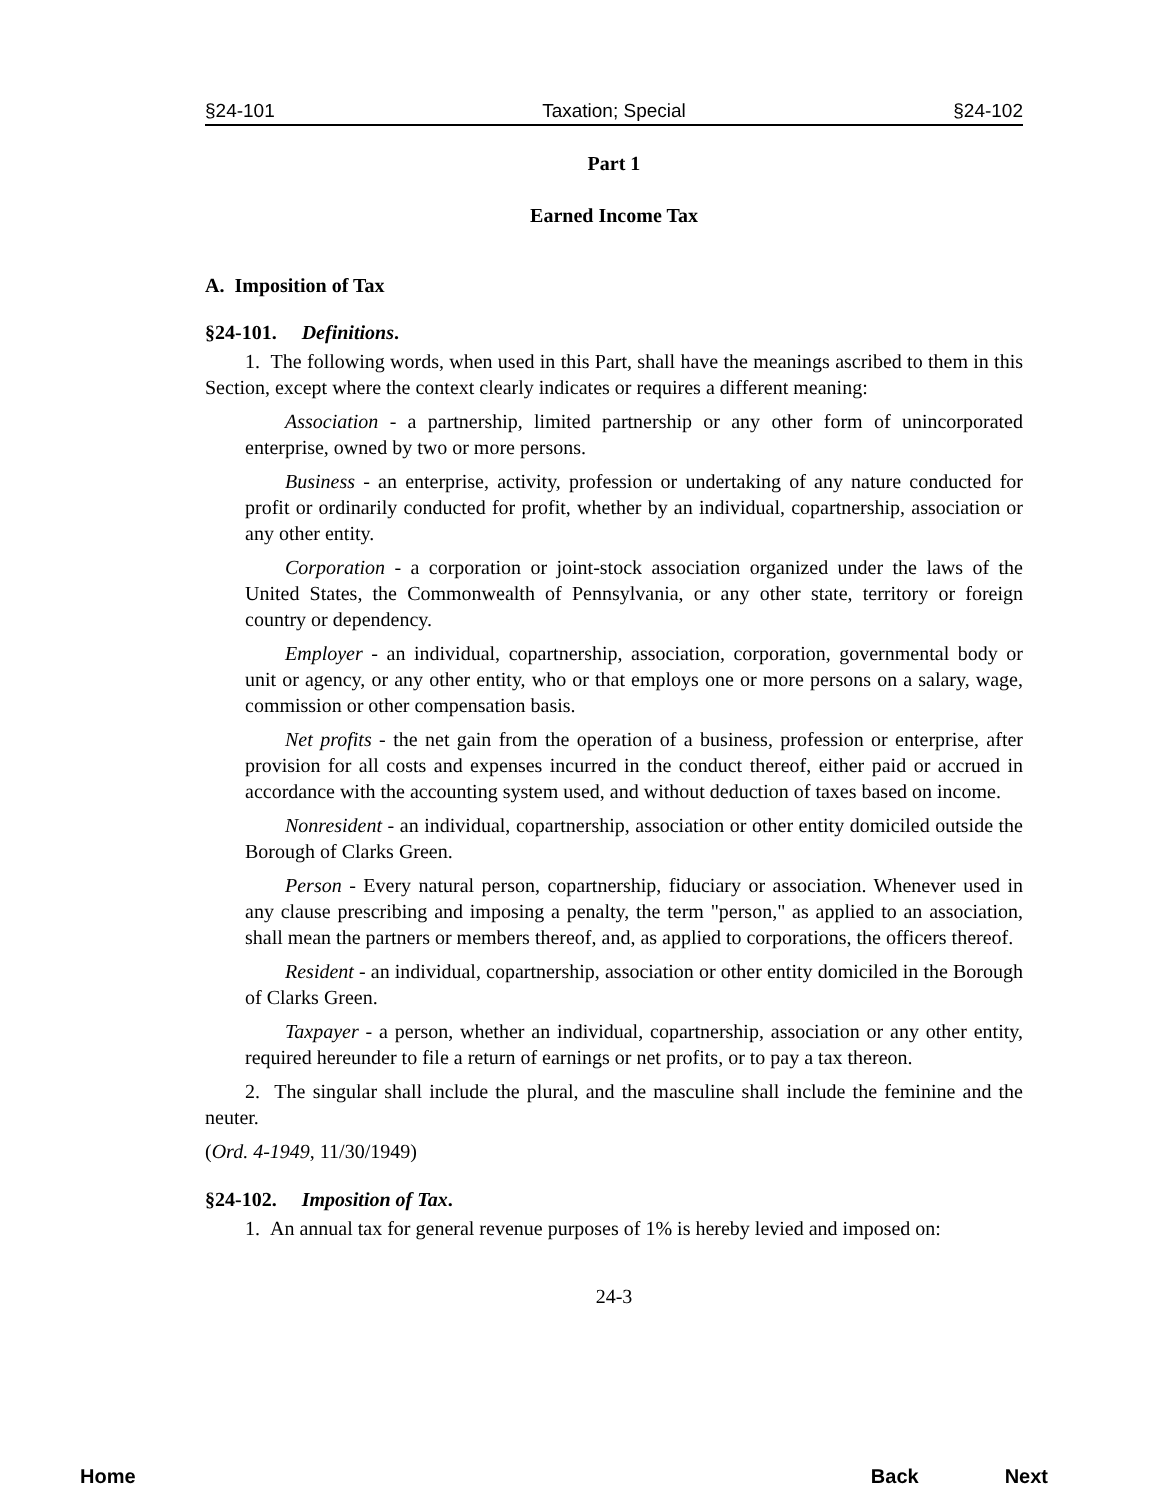§24-101 Taxation; Special §24-102
Part 1
Earned Income Tax
A. Imposition of Tax
§24-101. Definitions.
1. The following words, when used in this Part, shall have the meanings ascribed to them in this Section, except where the context clearly indicates or requires a different meaning:
Association - a partnership, limited partnership or any other form of unincorporated enterprise, owned by two or more persons.
Business - an enterprise, activity, profession or undertaking of any nature conducted for profit or ordinarily conducted for profit, whether by an individual, copartnership, association or any other entity.
Corporation - a corporation or joint-stock association organized under the laws of the United States, the Commonwealth of Pennsylvania, or any other state, territory or foreign country or dependency.
Employer - an individual, copartnership, association, corporation, governmental body or unit or agency, or any other entity, who or that employs one or more persons on a salary, wage, commission or other compensation basis.
Net profits - the net gain from the operation of a business, profession or enterprise, after provision for all costs and expenses incurred in the conduct thereof, either paid or accrued in accordance with the accounting system used, and without deduction of taxes based on income.
Nonresident - an individual, copartnership, association or other entity domiciled outside the Borough of Clarks Green.
Person - Every natural person, copartnership, fiduciary or association. Whenever used in any clause prescribing and imposing a penalty, the term "person," as applied to an association, shall mean the partners or members thereof, and, as applied to corporations, the officers thereof.
Resident - an individual, copartnership, association or other entity domiciled in the Borough of Clarks Green.
Taxpayer - a person, whether an individual, copartnership, association or any other entity, required hereunder to file a return of earnings or net profits, or to pay a tax thereon.
2. The singular shall include the plural, and the masculine shall include the feminine and the neuter.
(Ord. 4-1949, 11/30/1949)
§24-102. Imposition of Tax.
1. An annual tax for general revenue purposes of 1% is hereby levied and imposed on:
24-3
Home Back Next